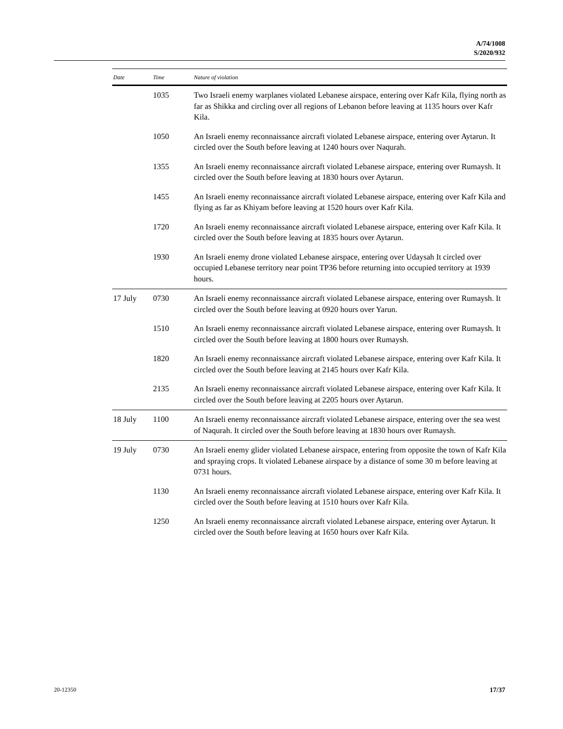A/74/1008
S/2020/932
| Date | Time | Nature of violation |
| --- | --- | --- |
| | 1035 | Two Israeli enemy warplanes violated Lebanese airspace, entering over Kafr Kila, flying north as far as Shikka and circling over all regions of Lebanon before leaving at 1135 hours over Kafr Kila. |
| | 1050 | An Israeli enemy reconnaissance aircraft violated Lebanese airspace, entering over Aytarun. It circled over the South before leaving at 1240 hours over Naqurah. |
| | 1355 | An Israeli enemy reconnaissance aircraft violated Lebanese airspace, entering over Rumaysh. It circled over the South before leaving at 1830 hours over Aytarun. |
| | 1455 | An Israeli enemy reconnaissance aircraft violated Lebanese airspace, entering over Kafr Kila and flying as far as Khiyam before leaving at 1520 hours over Kafr Kila. |
| | 1720 | An Israeli enemy reconnaissance aircraft violated Lebanese airspace, entering over Kafr Kila. It circled over the South before leaving at 1835 hours over Aytarun. |
| | 1930 | An Israeli enemy drone violated Lebanese airspace, entering over Udaysah It circled over occupied Lebanese territory near point TP36 before returning into occupied territory at 1939 hours. |
| 17 July | 0730 | An Israeli enemy reconnaissance aircraft violated Lebanese airspace, entering over Rumaysh. It circled over the South before leaving at 0920 hours over Yarun. |
| | 1510 | An Israeli enemy reconnaissance aircraft violated Lebanese airspace, entering over Rumaysh. It circled over the South before leaving at 1800 hours over Rumaysh. |
| | 1820 | An Israeli enemy reconnaissance aircraft violated Lebanese airspace, entering over Kafr Kila. It circled over the South before leaving at 2145 hours over Kafr Kila. |
| | 2135 | An Israeli enemy reconnaissance aircraft violated Lebanese airspace, entering over Kafr Kila. It circled over the South before leaving at 2205 hours over Aytarun. |
| 18 July | 1100 | An Israeli enemy reconnaissance aircraft violated Lebanese airspace, entering over the sea west of Naqurah. It circled over the South before leaving at 1830 hours over Rumaysh. |
| 19 July | 0730 | An Israeli enemy glider violated Lebanese airspace, entering from opposite the town of Kafr Kila and spraying crops. It violated Lebanese airspace by a distance of some 30 m before leaving at 0731 hours. |
| | 1130 | An Israeli enemy reconnaissance aircraft violated Lebanese airspace, entering over Kafr Kila. It circled over the South before leaving at 1510 hours over Kafr Kila. |
| | 1250 | An Israeli enemy reconnaissance aircraft violated Lebanese airspace, entering over Aytarun. It circled over the South before leaving at 1650 hours over Kafr Kila. |
20-12350 17/37